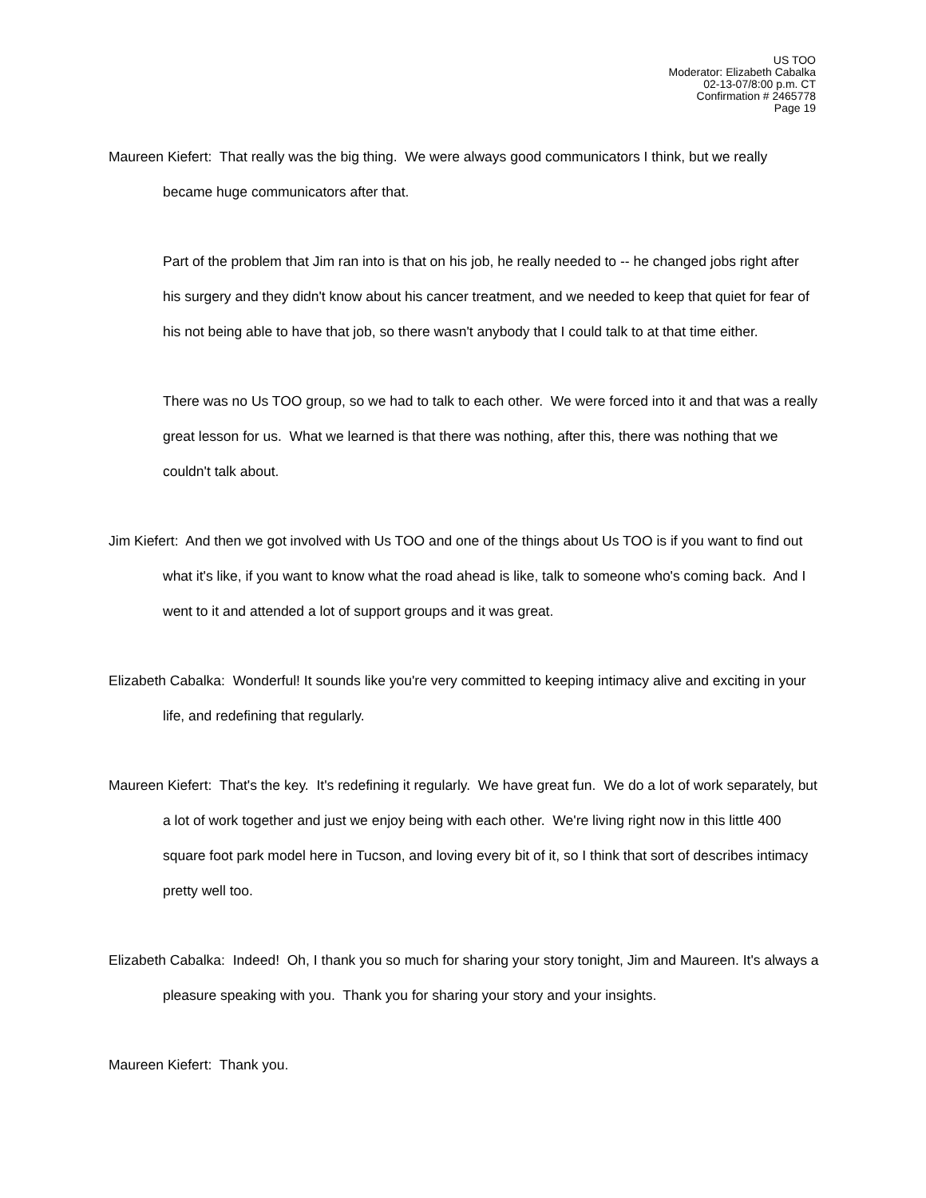US TOO
Moderator: Elizabeth Cabalka
02-13-07/8:00 p.m. CT
Confirmation # 2465778
Page 19
Maureen Kiefert: That really was the big thing. We were always good communicators I think, but we really became huge communicators after that.
Part of the problem that Jim ran into is that on his job, he really needed to -- he changed jobs right after his surgery and they didn't know about his cancer treatment, and we needed to keep that quiet for fear of his not being able to have that job, so there wasn't anybody that I could talk to at that time either.
There was no Us TOO group, so we had to talk to each other. We were forced into it and that was a really great lesson for us. What we learned is that there was nothing, after this, there was nothing that we couldn't talk about.
Jim Kiefert: And then we got involved with Us TOO and one of the things about Us TOO is if you want to find out what it's like, if you want to know what the road ahead is like, talk to someone who's coming back. And I went to it and attended a lot of support groups and it was great.
Elizabeth Cabalka: Wonderful! It sounds like you're very committed to keeping intimacy alive and exciting in your life, and redefining that regularly.
Maureen Kiefert: That's the key. It's redefining it regularly. We have great fun. We do a lot of work separately, but a lot of work together and just we enjoy being with each other. We're living right now in this little 400 square foot park model here in Tucson, and loving every bit of it, so I think that sort of describes intimacy pretty well too.
Elizabeth Cabalka: Indeed! Oh, I thank you so much for sharing your story tonight, Jim and Maureen. It's always a pleasure speaking with you. Thank you for sharing your story and your insights.
Maureen Kiefert: Thank you.